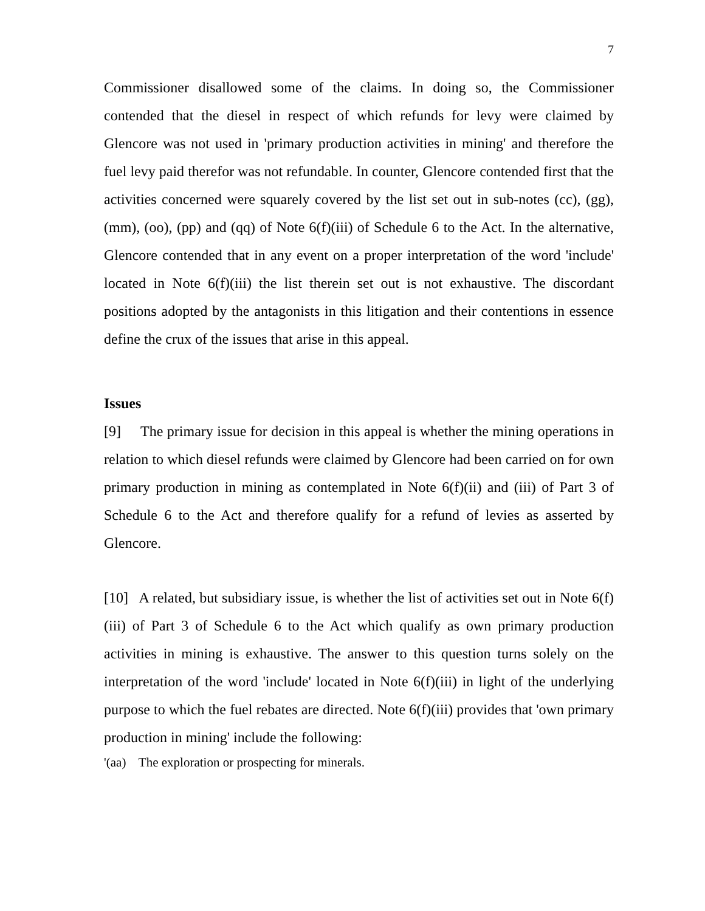7
Commissioner disallowed some of the claims. In doing so, the Commissioner contended that the diesel in respect of which refunds for levy were claimed by Glencore was not used in 'primary production activities in mining' and therefore the fuel levy paid therefor was not refundable. In counter, Glencore contended first that the activities concerned were squarely covered by the list set out in sub-notes (cc), (gg), (mm), (oo), (pp) and (qq) of Note 6(f)(iii) of Schedule 6 to the Act. In the alternative, Glencore contended that in any event on a proper interpretation of the word 'include' located in Note 6(f)(iii) the list therein set out is not exhaustive. The discordant positions adopted by the antagonists in this litigation and their contentions in essence define the crux of the issues that arise in this appeal.
Issues
[9] The primary issue for decision in this appeal is whether the mining operations in relation to which diesel refunds were claimed by Glencore had been carried on for own primary production in mining as contemplated in Note 6(f)(ii) and (iii) of Part 3 of Schedule 6 to the Act and therefore qualify for a refund of levies as asserted by Glencore.
[10] A related, but subsidiary issue, is whether the list of activities set out in Note 6(f)(iii) of Part 3 of Schedule 6 to the Act which qualify as own primary production activities in mining is exhaustive. The answer to this question turns solely on the interpretation of the word 'include' located in Note 6(f)(iii) in light of the underlying purpose to which the fuel rebates are directed. Note 6(f)(iii) provides that 'own primary production in mining' include the following:
'(aa) The exploration or prospecting for minerals.